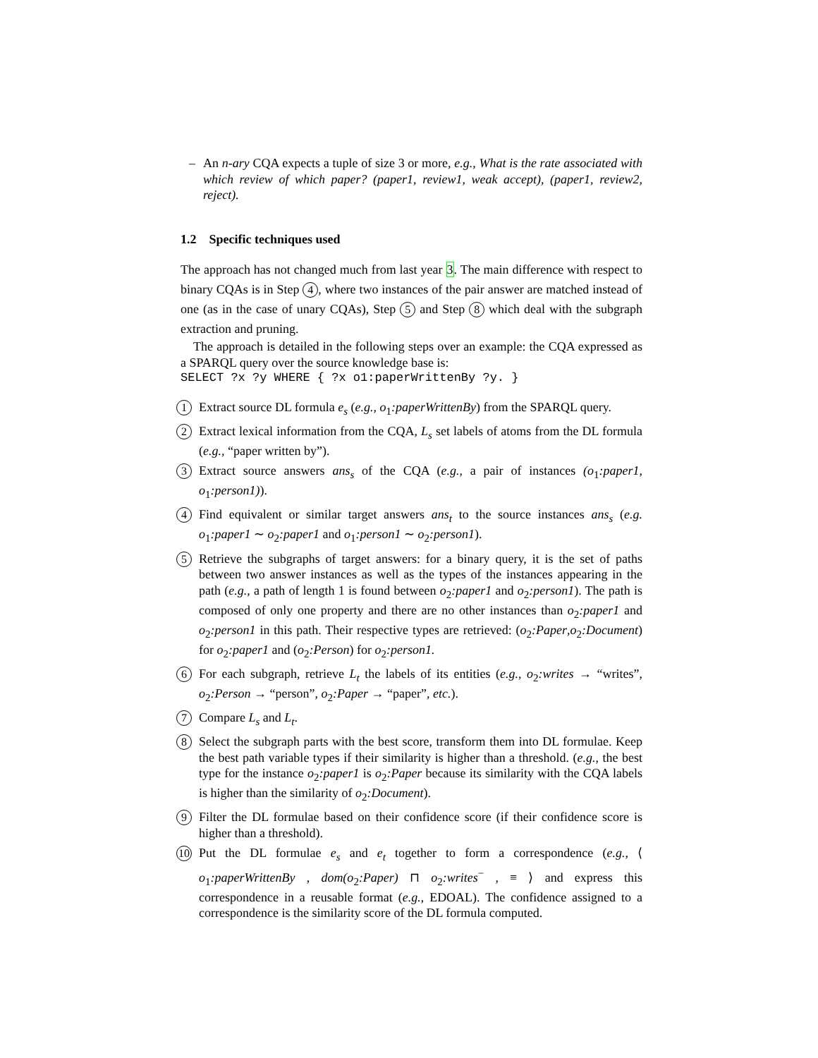– An n-ary CQA expects a tuple of size 3 or more, e.g., What is the rate associated with which review of which paper? (paper1, review1, weak accept), (paper1, review2, reject).
1.2 Specific techniques used
The approach has not changed much from last year 3. The main difference with respect to binary CQAs is in Step 4, where two instances of the pair answer are matched instead of one (as in the case of unary CQAs), Step 5 and Step 8 which deal with the subgraph extraction and pruning.
The approach is detailed in the following steps over an example: the CQA expressed as a SPARQL query over the source knowledge base is:
SELECT ?x ?y WHERE { ?x o1:paperWrittenBy ?y. }
1 Extract source DL formula e<sub>s</sub> (e.g., o<sub>1</sub>:paperWrittenBy) from the SPARQL query.
2 Extract lexical information from the CQA, L<sub>s</sub> set labels of atoms from the DL formula (e.g., “paper written by”).
3 Extract source answers ans<sub>s</sub> of the CQA (e.g., a pair of instances (o<sub>1</sub>:paper1, o<sub>1</sub>:person1)).
4 Find equivalent or similar target answers ans<sub>t</sub> to the source instances ans<sub>s</sub> (e.g. o<sub>1</sub>:paper1 ∼ o<sub>2</sub>:paper1 and o<sub>1</sub>:person1 ∼ o<sub>2</sub>:person1).
5 Retrieve the subgraphs of target answers: for a binary query, it is the set of paths between two answer instances as well as the types of the instances appearing in the path (e.g., a path of length 1 is found between o<sub>2</sub>:paper1 and o<sub>2</sub>:person1). The path is composed of only one property and there are no other instances than o<sub>2</sub>:paper1 and o<sub>2</sub>:person1 in this path. Their respective types are retrieved: (o<sub>2</sub>:Paper,o<sub>2</sub>:Document) for o<sub>2</sub>:paper1 and (o<sub>2</sub>:Person) for o<sub>2</sub>:person1.
6 For each subgraph, retrieve L<sub>t</sub> the labels of its entities (e.g., o<sub>2</sub>:writes → “writes”, o<sub>2</sub>:Person → “person”, o<sub>2</sub>:Paper → “paper”, etc.).
7 Compare L<sub>s</sub> and L<sub>t</sub>.
8 Select the subgraph parts with the best score, transform them into DL formulae. Keep the best path variable types if their similarity is higher than a threshold. (e.g., the best type for the instance o<sub>2</sub>:paper1 is o<sub>2</sub>:Paper because its similarity with the CQA labels is higher than the similarity of o<sub>2</sub>:Document).
9 Filter the DL formulae based on their confidence score (if their confidence score is higher than a threshold).
10 Put the DL formulae e<sub>s</sub> and e<sub>t</sub> together to form a correspondence (e.g., ⟨ o<sub>1</sub>:paperWrittenBy , dom(o<sub>2</sub>:Paper) ⊓ o<sub>2</sub>:writes<sup>−</sup> , ≡ ⟩ and express this correspondence in a reusable format (e.g., EDOAL). The confidence assigned to a correspondence is the similarity score of the DL formula computed.